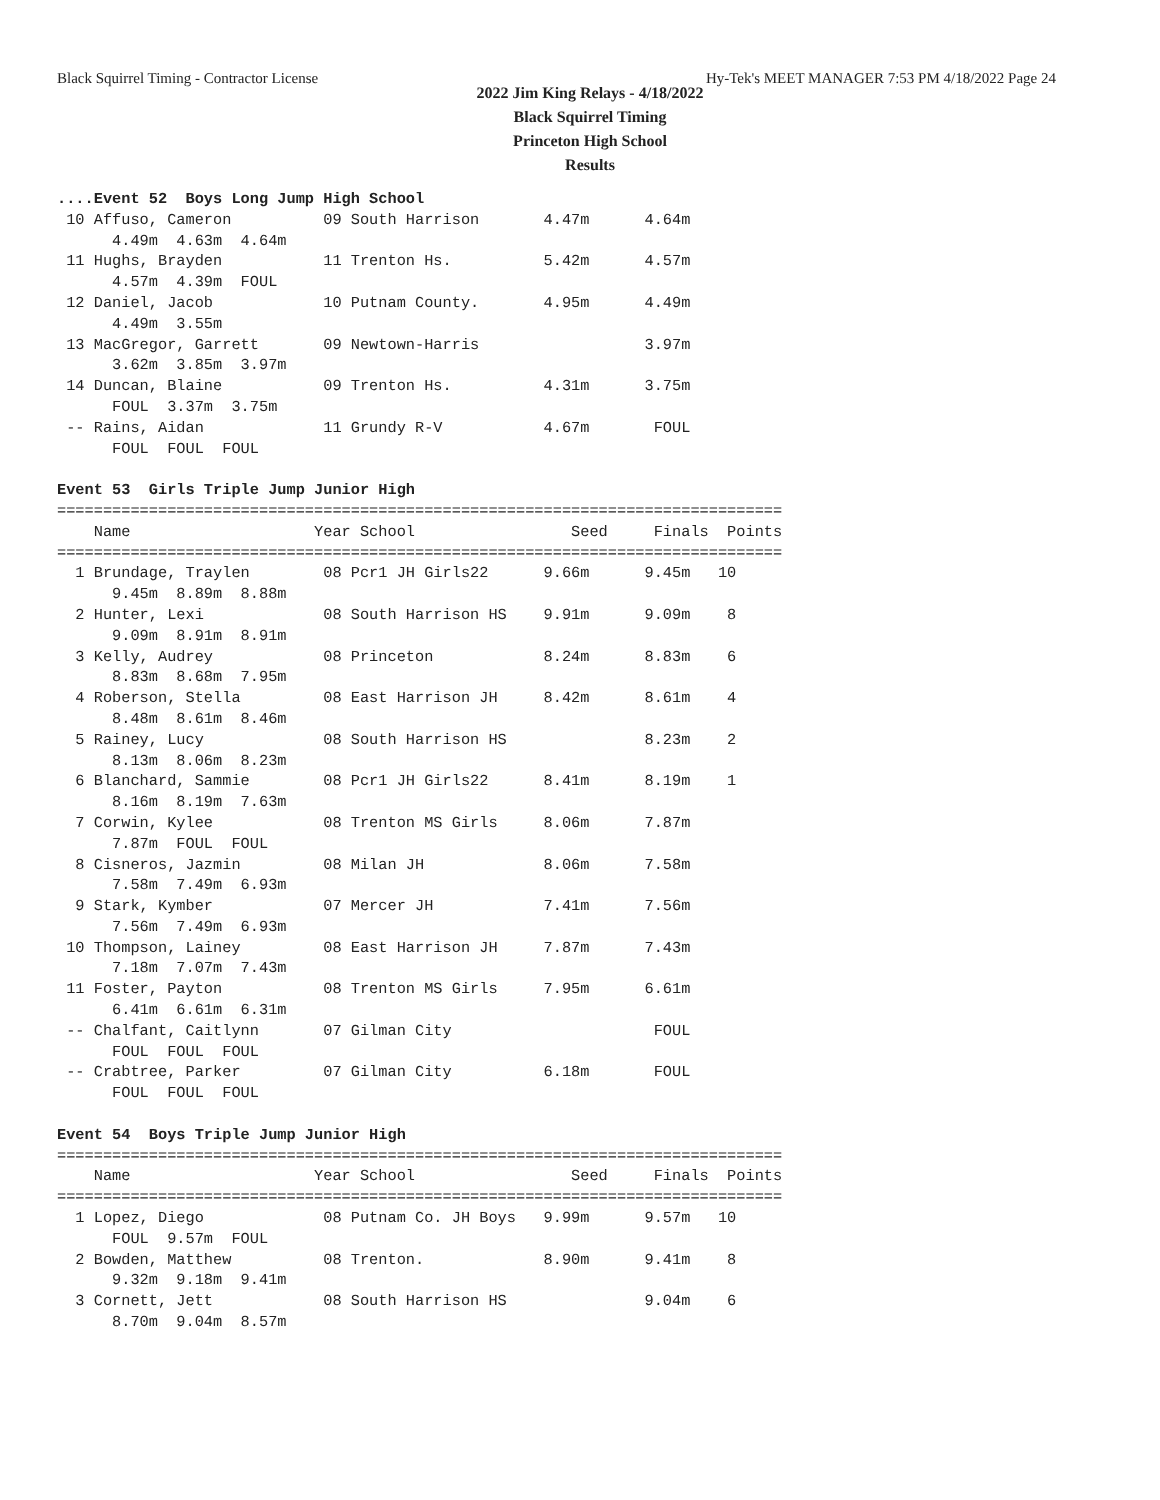Black Squirrel Timing - Contractor License Hy-Tek's MEET MANAGER 7:53 PM 4/18/2022 Page 24
2022 Jim King Relays - 4/18/2022
Black Squirrel Timing
Princeton High School
Results
....Event 52  Boys Long Jump High School
 10 Affuso, Cameron          09 South Harrison       4.47m      4.64m
      4.49m  4.63m  4.64m
 11 Hughs, Brayden           11 Trenton Hs.          5.42m      4.57m
      4.57m  4.39m  FOUL
 12 Daniel, Jacob            10 Putnam County.       4.95m      4.49m
      4.49m  3.55m
 13 MacGregor, Garrett       09 Newtown-Harris                  3.97m
      3.62m  3.85m  3.97m
 14 Duncan, Blaine           09 Trenton Hs.          4.31m      3.75m
      FOUL  3.37m  3.75m
 -- Rains, Aidan             11 Grundy R-V           4.67m       FOUL
      FOUL  FOUL  FOUL

Event 53  Girls Triple Jump Junior High
===============================================================================
    Name                    Year School                 Seed     Finals  Points
===============================================================================
  1 Brundage, Traylen        08 Pcr1 JH Girls22      9.66m      9.45m   10
      9.45m  8.89m  8.88m
  2 Hunter, Lexi             08 South Harrison HS    9.91m      9.09m    8
      9.09m  8.91m  8.91m
  3 Kelly, Audrey            08 Princeton            8.24m      8.83m    6
      8.83m  8.68m  7.95m
  4 Roberson, Stella         08 East Harrison JH     8.42m      8.61m    4
      8.48m  8.61m  8.46m
  5 Rainey, Lucy             08 South Harrison HS               8.23m    2
      8.13m  8.06m  8.23m
  6 Blanchard, Sammie        08 Pcr1 JH Girls22      8.41m      8.19m    1
      8.16m  8.19m  7.63m
  7 Corwin, Kylee            08 Trenton MS Girls     8.06m      7.87m
      7.87m  FOUL  FOUL
  8 Cisneros, Jazmin         08 Milan JH             8.06m      7.58m
      7.58m  7.49m  6.93m
  9 Stark, Kymber            07 Mercer JH            7.41m      7.56m
      7.56m  7.49m  6.93m
 10 Thompson, Lainey         08 East Harrison JH     7.87m      7.43m
      7.18m  7.07m  7.43m
 11 Foster, Payton           08 Trenton MS Girls     7.95m      6.61m
      6.41m  6.61m  6.31m
 -- Chalfant, Caitlynn       07 Gilman City                      FOUL
      FOUL  FOUL  FOUL
 -- Crabtree, Parker         07 Gilman City          6.18m       FOUL
      FOUL  FOUL  FOUL

Event 54  Boys Triple Jump Junior High
===============================================================================
    Name                    Year School                 Seed     Finals  Points
===============================================================================
  1 Lopez, Diego             08 Putnam Co. JH Boys   9.99m      9.57m   10
      FOUL  9.57m  FOUL
  2 Bowden, Matthew          08 Trenton.             8.90m      9.41m    8
      9.32m  9.18m  9.41m
  3 Cornett, Jett            08 South Harrison HS               9.04m    6
      8.70m  9.04m  8.57m